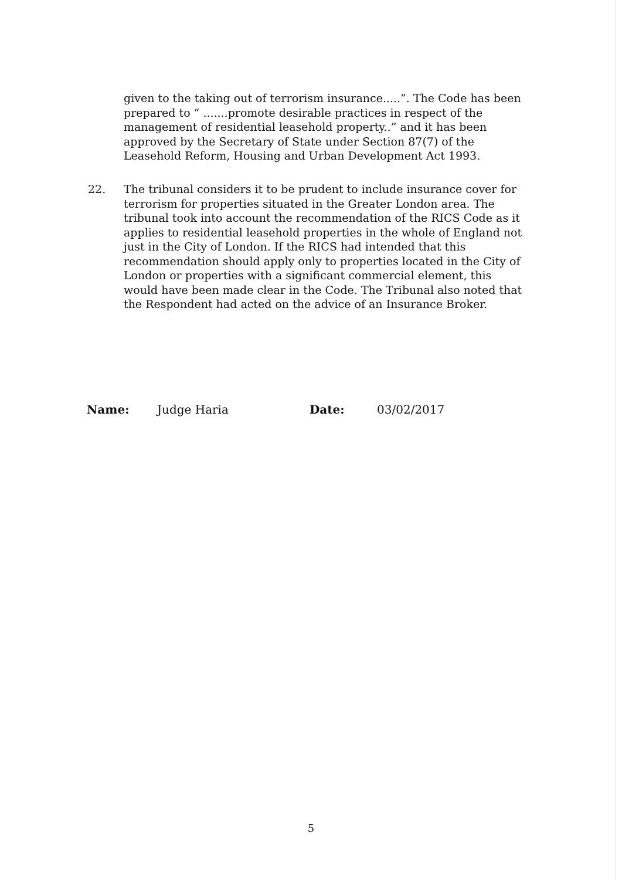given to the taking out of terrorism insurance.....”. The Code has been prepared to “ .......promote desirable practices in respect of the management of residential leasehold property..” and it has been approved by the Secretary of State under Section 87(7) of the Leasehold Reform, Housing and Urban Development Act 1993.
22. The tribunal considers it to be prudent to include insurance cover for terrorism for properties situated in the Greater London area. The tribunal took into account the recommendation of the RICS Code as it applies to residential leasehold properties in the whole of England not just in the City of London. If the RICS had intended that this recommendation should apply only to properties located in the City of London or properties with a significant commercial element, this would have been made clear in the Code. The Tribunal also noted that the Respondent had acted on the advice of an Insurance Broker.
Name: Judge Haria Date: 03/02/2017
5